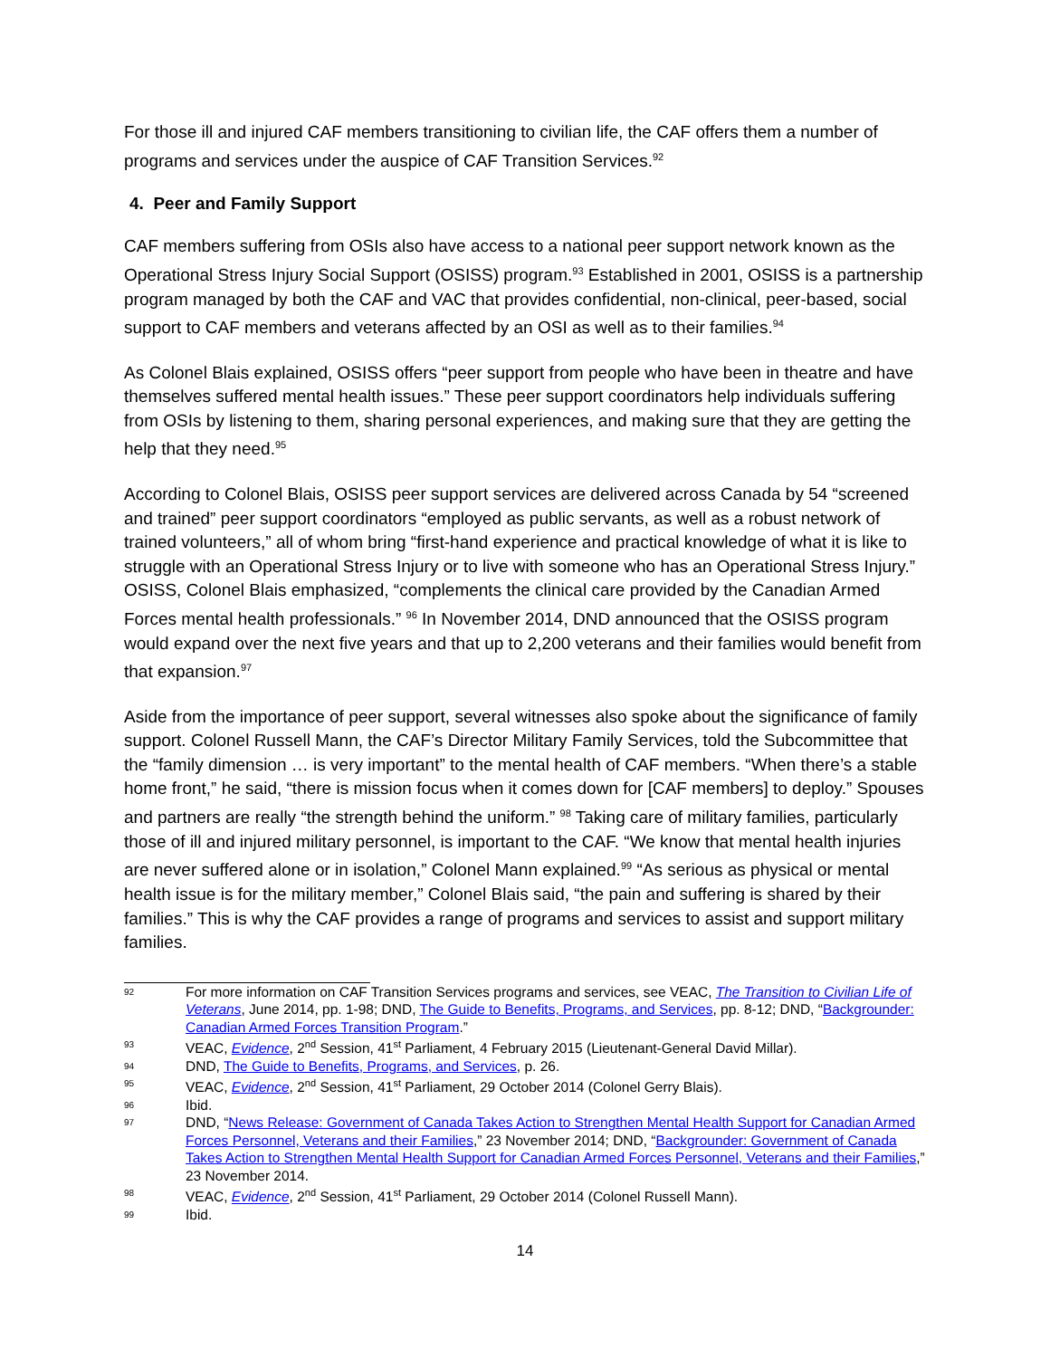For those ill and injured CAF members transitioning to civilian life, the CAF offers them a number of programs and services under the auspice of CAF Transition Services.<sup>92</sup>
4. Peer and Family Support
CAF members suffering from OSIs also have access to a national peer support network known as the Operational Stress Injury Social Support (OSISS) program.<sup>93</sup> Established in 2001, OSISS is a partnership program managed by both the CAF and VAC that provides confidential, non-clinical, peer-based, social support to CAF members and veterans affected by an OSI as well as to their families.<sup>94</sup>
As Colonel Blais explained, OSISS offers “peer support from people who have been in theatre and have themselves suffered mental health issues.” These peer support coordinators help individuals suffering from OSIs by listening to them, sharing personal experiences, and making sure that they are getting the help that they need.<sup>95</sup>
According to Colonel Blais, OSISS peer support services are delivered across Canada by 54 “screened and trained” peer support coordinators “employed as public servants, as well as a robust network of trained volunteers,” all of whom bring “first-hand experience and practical knowledge of what it is like to struggle with an Operational Stress Injury or to live with someone who has an Operational Stress Injury.” OSISS, Colonel Blais emphasized, “complements the clinical care provided by the Canadian Armed Forces mental health professionals.” <sup>96</sup> In November 2014, DND announced that the OSISS program would expand over the next five years and that up to 2,200 veterans and their families would benefit from that expansion.<sup>97</sup>
Aside from the importance of peer support, several witnesses also spoke about the significance of family support. Colonel Russell Mann, the CAF’s Director Military Family Services, told the Subcommittee that the “family dimension … is very important” to the mental health of CAF members. “When there’s a stable home front,” he said, “there is mission focus when it comes down for [CAF members] to deploy.” Spouses and partners are really “the strength behind the uniform.” <sup>98</sup> Taking care of military families, particularly those of ill and injured military personnel, is important to the CAF. “We know that mental health injuries are never suffered alone or in isolation,” Colonel Mann explained.<sup>99</sup> “As serious as physical or mental health issue is for the military member,” Colonel Blais said, “the pain and suffering is shared by their families.” This is why the CAF provides a range of programs and services to assist and support military families.
92 For more information on CAF Transition Services programs and services, see VEAC, The Transition to Civilian Life of Veterans, June 2014, pp. 1-98; DND, The Guide to Benefits, Programs, and Services, pp. 8-12; DND, “Backgrounder: Canadian Armed Forces Transition Program.”
93 VEAC, Evidence, 2<sup>nd</sup> Session, 41<sup>st</sup> Parliament, 4 February 2015 (Lieutenant-General David Millar).
94 DND, The Guide to Benefits, Programs, and Services, p. 26.
95 VEAC, Evidence, 2<sup>nd</sup> Session, 41<sup>st</sup> Parliament, 29 October 2014 (Colonel Gerry Blais).
96 Ibid.
97 DND, “News Release: Government of Canada Takes Action to Strengthen Mental Health Support for Canadian Armed Forces Personnel, Veterans and their Families,” 23 November 2014; DND, “Backgrounder: Government of Canada Takes Action to Strengthen Mental Health Support for Canadian Armed Forces Personnel, Veterans and their Families,” 23 November 2014.
98 VEAC, Evidence, 2<sup>nd</sup> Session, 41<sup>st</sup> Parliament, 29 October 2014 (Colonel Russell Mann).
99 Ibid.
14